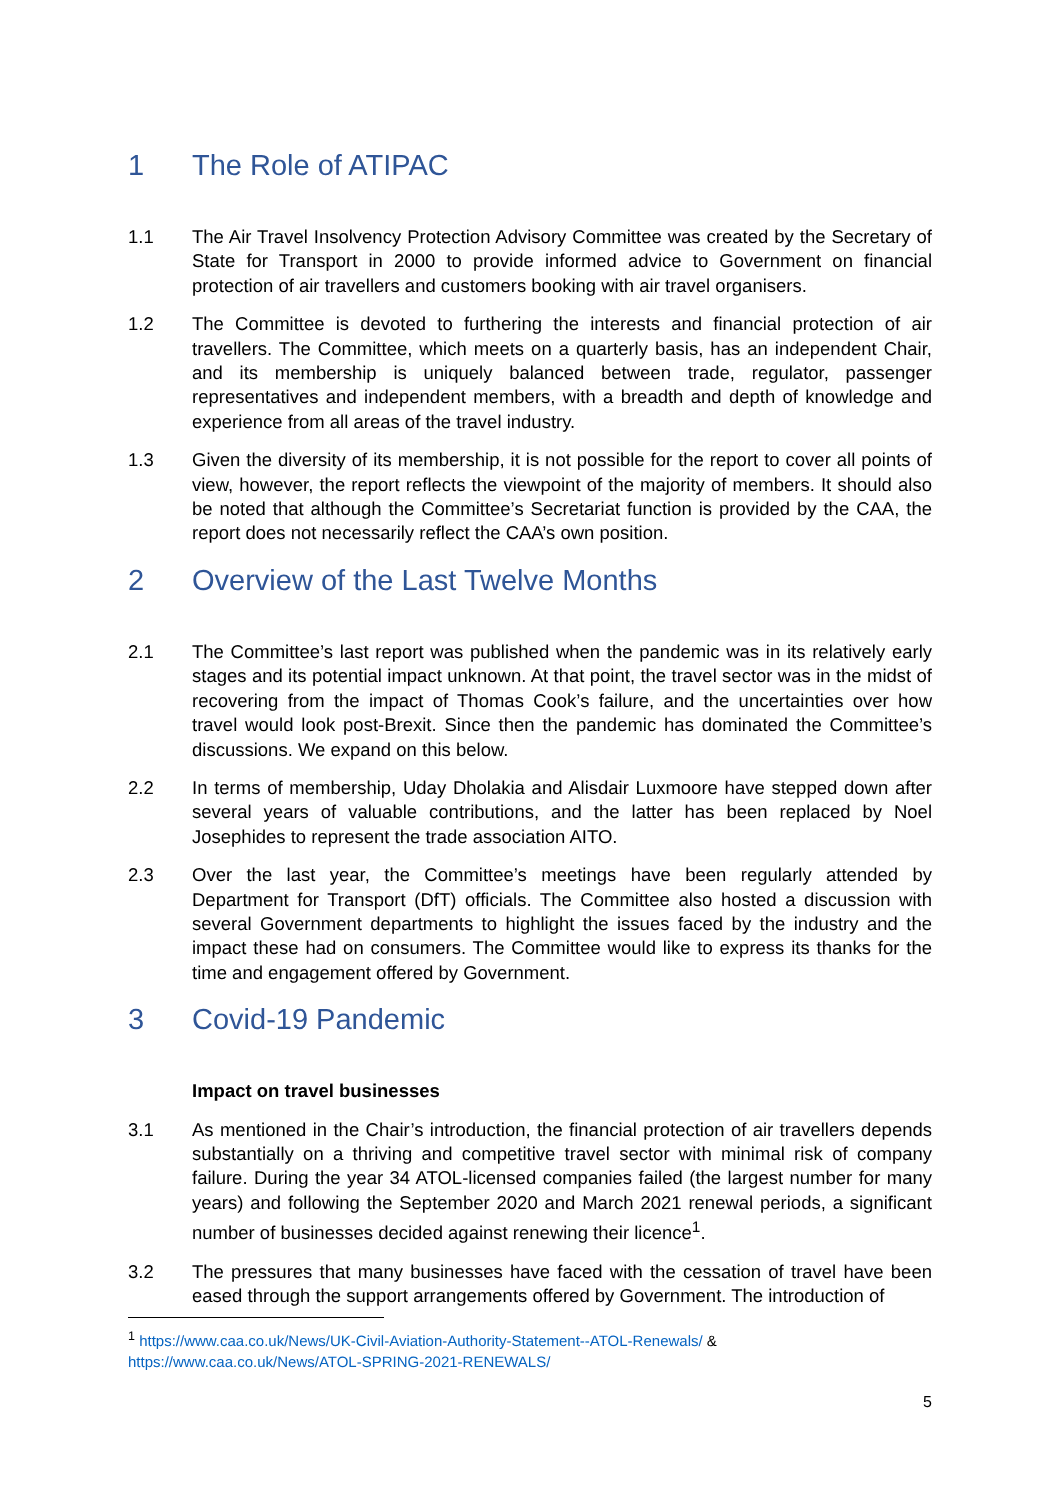1 The Role of ATIPAC
1.1 The Air Travel Insolvency Protection Advisory Committee was created by the Secretary of State for Transport in 2000 to provide informed advice to Government on financial protection of air travellers and customers booking with air travel organisers.
1.2 The Committee is devoted to furthering the interests and financial protection of air travellers. The Committee, which meets on a quarterly basis, has an independent Chair, and its membership is uniquely balanced between trade, regulator, passenger representatives and independent members, with a breadth and depth of knowledge and experience from all areas of the travel industry.
1.3 Given the diversity of its membership, it is not possible for the report to cover all points of view, however, the report reflects the viewpoint of the majority of members. It should also be noted that although the Committee’s Secretariat function is provided by the CAA, the report does not necessarily reflect the CAA’s own position.
2 Overview of the Last Twelve Months
2.1 The Committee’s last report was published when the pandemic was in its relatively early stages and its potential impact unknown. At that point, the travel sector was in the midst of recovering from the impact of Thomas Cook’s failure, and the uncertainties over how travel would look post-Brexit. Since then the pandemic has dominated the Committee’s discussions. We expand on this below.
2.2 In terms of membership, Uday Dholakia and Alisdair Luxmoore have stepped down after several years of valuable contributions, and the latter has been replaced by Noel Josephides to represent the trade association AITO.
2.3 Over the last year, the Committee’s meetings have been regularly attended by Department for Transport (DfT) officials. The Committee also hosted a discussion with several Government departments to highlight the issues faced by the industry and the impact these had on consumers. The Committee would like to express its thanks for the time and engagement offered by Government.
3 Covid-19 Pandemic
Impact on travel businesses
3.1 As mentioned in the Chair’s introduction, the financial protection of air travellers depends substantially on a thriving and competitive travel sector with minimal risk of company failure. During the year 34 ATOL-licensed companies failed (the largest number for many years) and following the September 2020 and March 2021 renewal periods, a significant number of businesses decided against renewing their licence<sup>1</sup>.
3.2 The pressures that many businesses have faced with the cessation of travel have been eased through the support arrangements offered by Government. The introduction of
<sup>1</sup> https://www.caa.co.uk/News/UK-Civil-Aviation-Authority-Statement--ATOL-Renewals/ &
https://www.caa.co.uk/News/ATOL-SPRING-2021-RENEWALS/
5